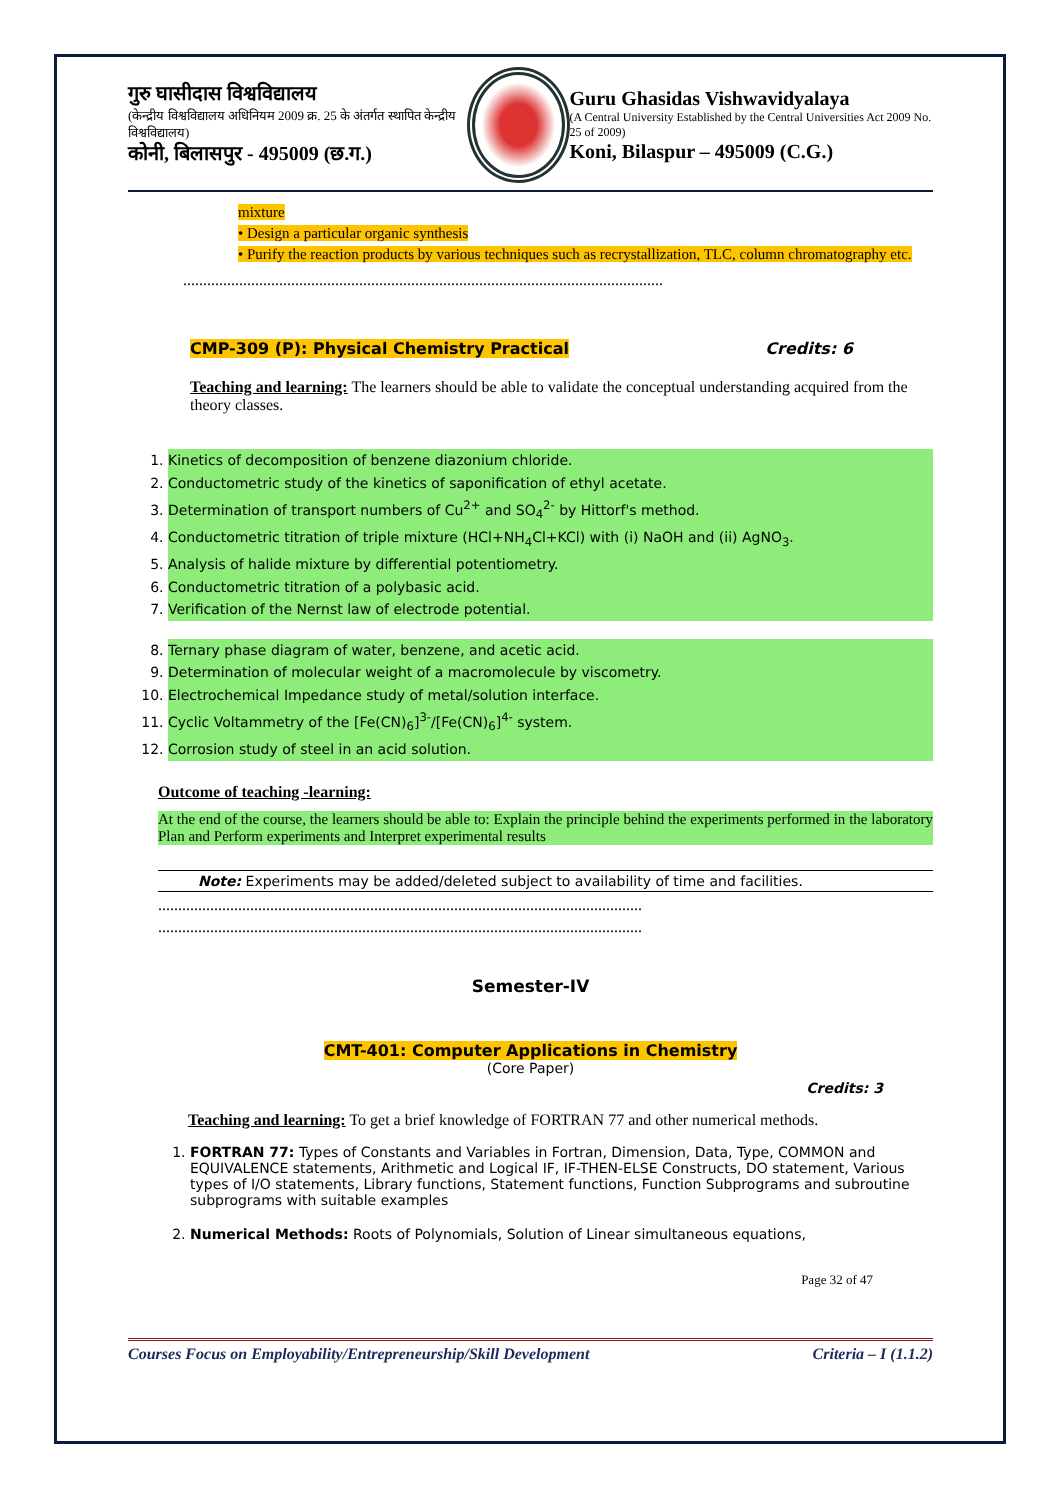गुरु घासीदास विश्वविद्यालय
(केन्द्रीय विश्वविद्यालय अधिनियम 2009 क्र. 25 के अंतर्गत स्थापित केन्द्रीय विश्वविद्यालय)
कोनी, बिलासपुर - 495009 (छ.ग.)
Guru Ghasidas Vishwavidyalaya
(A Central University Established by the Central Universities Act 2009 No. 25 of 2009)
Koni, Bilaspur – 495009 (C.G.)
mixture
• Design a particular organic synthesis
• Purify the reaction products by various techniques such as recrystallization, TLC, column chromatography etc.
........................................................................................................................
CMP-309 (P): Physical Chemistry Practical Credits: 6
Teaching and learning: The learners should be able to validate the conceptual understanding acquired from the theory classes.
1. Kinetics of decomposition of benzene diazonium chloride.
2. Conductometric study of the kinetics of saponification of ethyl acetate.
3. Determination of transport numbers of Cu<sup>2+</sup> and SO<sub>4</sub><sup>2-</sup> by Hittorf's method.
4. Conductometric titration of triple mixture (HCl+NH<sub>4</sub>Cl+KCl) with (i) NaOH and (ii) AgNO<sub>3</sub>.
5. Analysis of halide mixture by differential potentiometry.
6. Conductometric titration of a polybasic acid.
7. Verification of the Nernst law of electrode potential.
8. Ternary phase diagram of water, benzene, and acetic acid.
9. Determination of molecular weight of a macromolecule by viscometry.
10. Electrochemical Impedance study of metal/solution interface.
11. Cyclic Voltammetry of the [Fe(CN)<sub>6</sub>]<sup>3-</sup>/[Fe(CN)<sub>6</sub>]<sup>4-</sup> system.
12. Corrosion study of steel in an acid solution.
Outcome of teaching -learning:
At the end of the course, the learners should be able to: Explain the principle behind the experiments performed in the laboratory Plan and Perform experiments and Interpret experimental results
Note: Experiments may be added/deleted subject to availability of time and facilities.
.........................................................................................................................
.........................................................................................................................
Semester-IV
CMT-401: Computer Applications in Chemistry
(Core Paper)
Credits: 3
Teaching and learning: To get a brief knowledge of FORTRAN 77 and other numerical methods.
1. FORTRAN 77: Types of Constants and Variables in Fortran, Dimension, Data, Type, COMMON and EQUIVALENCE statements, Arithmetic and Logical IF, IF-THEN-ELSE Constructs, DO statement, Various types of I/O statements, Library functions, Statement functions, Function Subprograms and subroutine subprograms with suitable examples
2. Numerical Methods: Roots of Polynomials, Solution of Linear simultaneous equations,
Page 32 of 47
Courses Focus on Employability/Entrepreneurship/Skill Development Criteria – I (1.1.2)